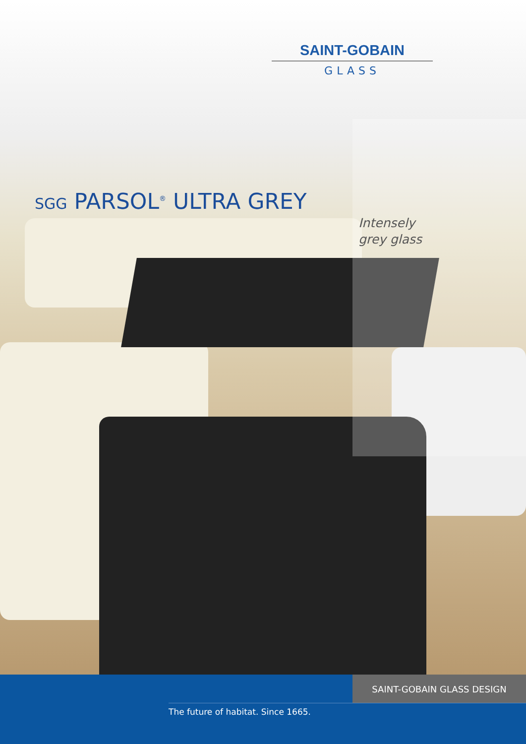SAINT-GOBAIN
GLASS
SGG PARSOL<sup>®</sup> ULTRA GREY
Intensely
grey glass
SAINT-GOBAIN GLASS DESIGN
The future of habitat. Since 1665.